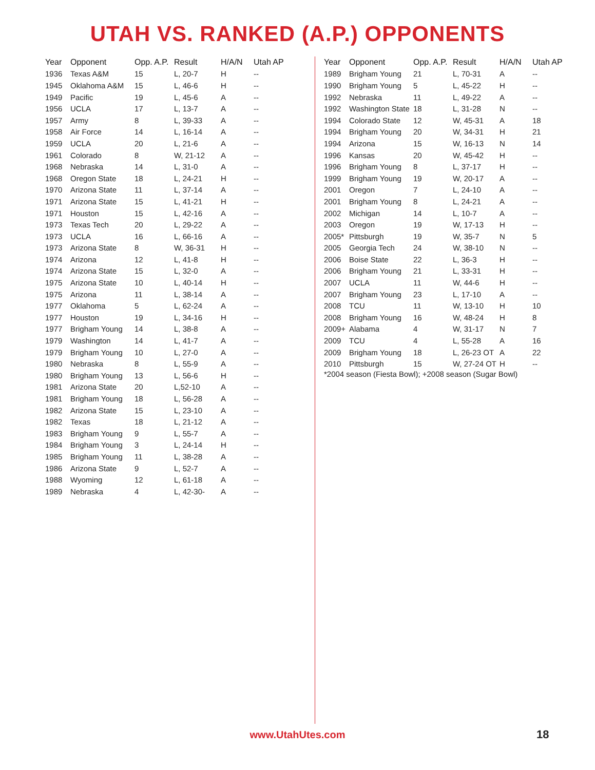UTAH VS. RANKED (A.P.) OPPONENTS
| Year | Opponent | Opp. A.P. | Result | H/A/N | Utah AP |
| --- | --- | --- | --- | --- | --- |
| 1936 | Texas A&M | 15 | L, 20-7 | H | -- |
| 1945 | Oklahoma A&M | 15 | L, 46-6 | H | -- |
| 1949 | Pacific | 19 | L, 45-6 | A | -- |
| 1956 | UCLA | 17 | L, 13-7 | A | -- |
| 1957 | Army | 8 | L, 39-33 | A | -- |
| 1958 | Air Force | 14 | L, 16-14 | A | -- |
| 1959 | UCLA | 20 | L, 21-6 | A | -- |
| 1961 | Colorado | 8 | W, 21-12 | A | -- |
| 1968 | Nebraska | 14 | L, 31-0 | A | -- |
| 1968 | Oregon State | 18 | L, 24-21 | H | -- |
| 1970 | Arizona State | 11 | L, 37-14 | A | -- |
| 1971 | Arizona State | 15 | L, 41-21 | H | -- |
| 1971 | Houston | 15 | L, 42-16 | A | -- |
| 1973 | Texas Tech | 20 | L, 29-22 | A | -- |
| 1973 | UCLA | 16 | L, 66-16 | A | -- |
| 1973 | Arizona State | 8 | W, 36-31 | H | -- |
| 1974 | Arizona | 12 | L, 41-8 | H | -- |
| 1974 | Arizona State | 15 | L, 32-0 | A | -- |
| 1975 | Arizona State | 10 | L, 40-14 | H | -- |
| 1975 | Arizona | 11 | L, 38-14 | A | -- |
| 1977 | Oklahoma | 5 | L, 62-24 | A | -- |
| 1977 | Houston | 19 | L, 34-16 | H | -- |
| 1977 | Brigham Young | 14 | L, 38-8 | A | -- |
| 1979 | Washington | 14 | L, 41-7 | A | -- |
| 1979 | Brigham Young | 10 | L, 27-0 | A | -- |
| 1980 | Nebraska | 8 | L, 55-9 | A | -- |
| 1980 | Brigham Young | 13 | L, 56-6 | H | -- |
| 1981 | Arizona State | 20 | L,52-10 | A | -- |
| 1981 | Brigham Young | 18 | L, 56-28 | A | -- |
| 1982 | Arizona State | 15 | L, 23-10 | A | -- |
| 1982 | Texas | 18 | L, 21-12 | A | -- |
| 1983 | Brigham Young | 9 | L, 55-7 | A | -- |
| 1984 | Brigham Young | 3 | L, 24-14 | H | -- |
| 1985 | Brigham Young | 11 | L, 38-28 | A | -- |
| 1986 | Arizona State | 9 | L, 52-7 | A | -- |
| 1988 | Wyoming | 12 | L, 61-18 | A | -- |
| 1989 | Nebraska | 4 | L, 42-30- | A | -- |
| Year | Opponent | Opp. A.P. | Result | H/A/N | Utah AP |
| --- | --- | --- | --- | --- | --- |
| 1989 | Brigham Young | 21 | L, 70-31 | A | -- |
| 1990 | Brigham Young | 5 | L, 45-22 | H | -- |
| 1992 | Nebraska | 11 | L, 49-22 | A | -- |
| 1992 | Washington State | 18 | L, 31-28 | N | -- |
| 1994 | Colorado State | 12 | W, 45-31 | A | 18 |
| 1994 | Brigham Young | 20 | W, 34-31 | H | 21 |
| 1994 | Arizona | 15 | W, 16-13 | N | 14 |
| 1996 | Kansas | 20 | W, 45-42 | H | -- |
| 1996 | Brigham Young | 8 | L, 37-17 | H | -- |
| 1999 | Brigham Young | 19 | W, 20-17 | A | -- |
| 2001 | Oregon | 7 | L, 24-10 | A | -- |
| 2001 | Brigham Young | 8 | L, 24-21 | A | -- |
| 2002 | Michigan | 14 | L, 10-7 | A | -- |
| 2003 | Oregon | 19 | W, 17-13 | H | -- |
| 2005* | Pittsburgh | 19 | W, 35-7 | N | 5 |
| 2005 | Georgia Tech | 24 | W, 38-10 | N | -- |
| 2006 | Boise State | 22 | L, 36-3 | H | -- |
| 2006 | Brigham Young | 21 | L, 33-31 | H | -- |
| 2007 | UCLA | 11 | W, 44-6 | H | -- |
| 2007 | Brigham Young | 23 | L, 17-10 | A | -- |
| 2008 | TCU | 11 | W, 13-10 | H | 10 |
| 2008 | Brigham Young | 16 | W, 48-24 | H | 8 |
| 2009+ | Alabama | 4 | W, 31-17 | N | 7 |
| 2009 | TCU | 4 | L, 55-28 | A | 16 |
| 2009 | Brigham Young | 18 | L, 26-23 OT | A | 22 |
| 2010 | Pittsburgh | 15 | W, 27-24 OT | H | -- |
*2004 season (Fiesta Bowl); +2008 season (Sugar Bowl)
www.UtahUtes.com 18